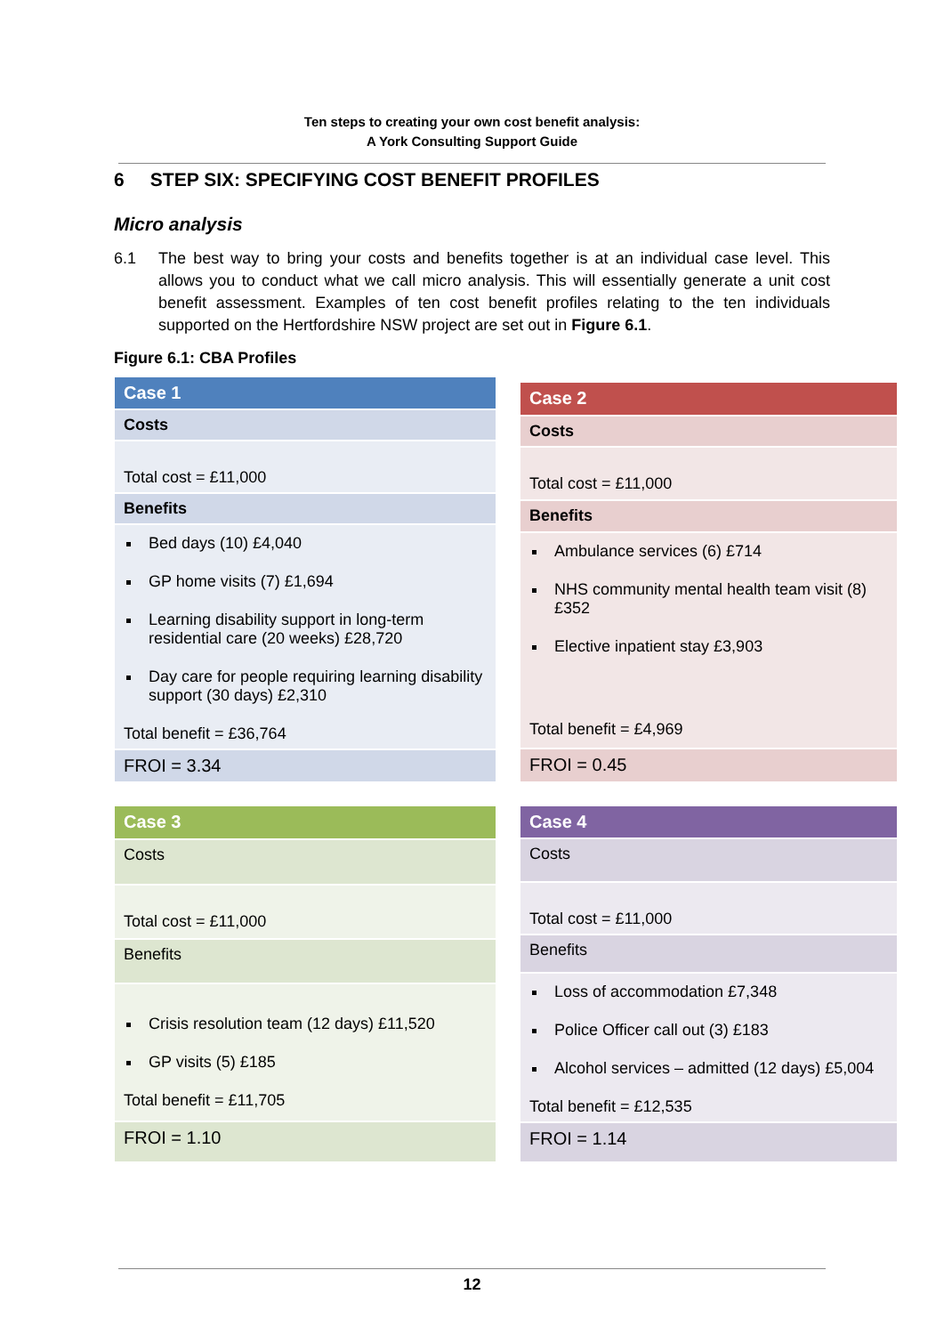Ten steps to creating your own cost benefit analysis:
A York Consulting Support Guide
6 STEP SIX: SPECIFYING COST BENEFIT PROFILES
Micro analysis
6.1 The best way to bring your costs and benefits together is at an individual case level. This allows you to conduct what we call micro analysis. This will essentially generate a unit cost benefit assessment. Examples of ten cost benefit profiles relating to the ten individuals supported on the Hertfordshire NSW project are set out in Figure 6.1.
Figure 6.1: CBA Profiles
| Case 1 |
| --- |
| Costs |
| Total cost = £11,000 |
| Benefits |
| Bed days (10) £4,040 GP home visits (7) £1,694 Learning disability support in long-term residential care (20 weeks) £28,720 Day care for people requiring learning disability support (30 days) £2,310 Total benefit = £36,764 |
| FROI = 3.34 |
| Case 2 |
| --- |
| Costs |
| Total cost = £11,000 |
| Benefits |
| Ambulance services (6) £714 NHS community mental health team visit (8) £352 Elective inpatient stay £3,903 Total benefit = £4,969 |
| FROI = 0.45 |
| Case 3 |
| --- |
| Costs |
| Total cost = £11,000 |
| Benefits |
| Crisis resolution team (12 days) £11,520 GP visits (5) £185 Total benefit = £11,705 |
| FROI = 1.10 |
| Case 4 |
| --- |
| Costs |
| Total cost = £11,000 |
| Benefits |
| Loss of accommodation £7,348 Police Officer call out (3) £183 Alcohol services – admitted (12 days) £5,004 Total benefit = £12,535 |
| FROI = 1.14 |
12